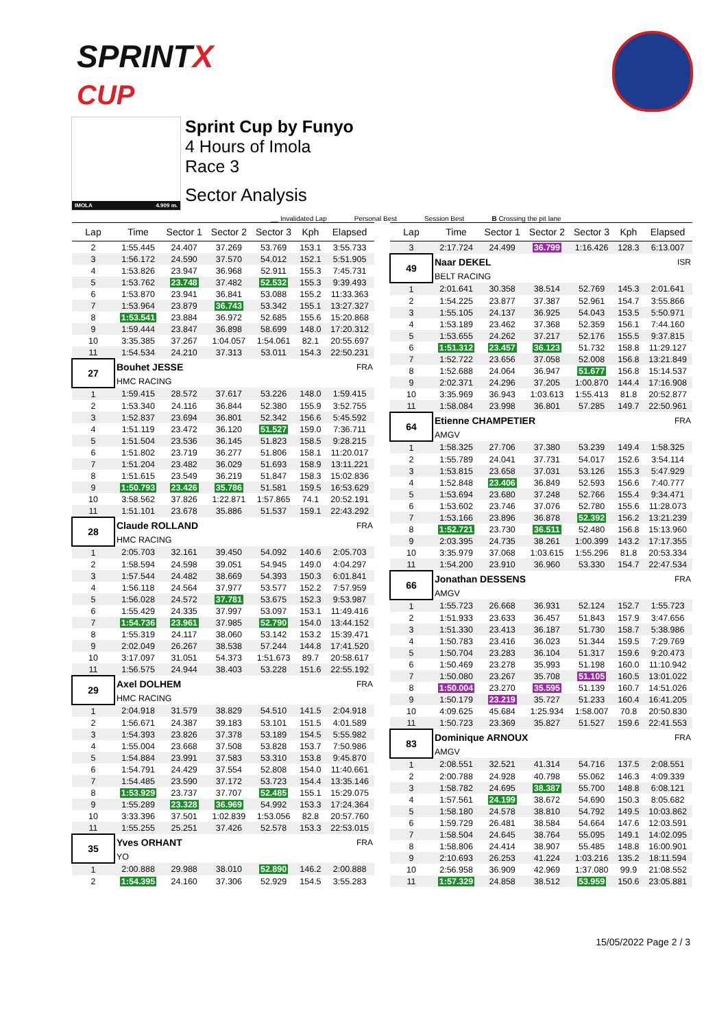SPRINTX
CUP
IMOLA 4.909 m.
Sprint Cup by Funyo
4 Hours of Imola
Race 3
Sector Analysis
__ Invalidated Lap Personal Best Session Best B Crossing the pit lane
| Lap | Time | Sector 1 | Sector 2 | Sector 3 | Kph | Elapsed |
| --- | --- | --- | --- | --- | --- | --- |
| 2 | 1:55.445 | 24.407 | 37.269 | 53.769 | 153.1 | 3:55.733 |
| 3 | 1:56.172 | 24.590 | 37.570 | 54.012 | 152.1 | 5:51.905 |
| 4 | 1:53.826 | 23.947 | 36.968 | 52.911 | 155.3 | 7:45.731 |
| 5 | 1:53.762 | 23.748 | 37.482 | 52.532 | 155.3 | 9:39.493 |
| 6 | 1:53.870 | 23.941 | 36.841 | 53.088 | 155.2 | 11:33.363 |
| 7 | 1:53.964 | 23.879 | 36.743 | 53.342 | 155.1 | 13:27.327 |
| 8 | 1:53.541 | 23.884 | 36.972 | 52.685 | 155.6 | 15:20.868 |
| 9 | 1:59.444 | 23.847 | 36.898 | 58.699 | 148.0 | 17:20.312 |
| 10 | 3:35.385 | 37.267 | 1:04.057 | 1:54.061 | 82.1 | 20:55.697 |
| 11 | 1:54.534 | 24.210 | 37.313 | 53.011 | 154.3 | 22:50.231 |
| 27 | Bouhet JESSE | | | | | FRA |
| | HMC RACING | | | | | |
| 1 | 1:59.415 | 28.572 | 37.617 | 53.226 | 148.0 | 1:59.415 |
| 2 | 1:53.340 | 24.116 | 36.844 | 52.380 | 155.9 | 3:52.755 |
| 3 | 1:52.837 | 23.694 | 36.801 | 52.342 | 156.6 | 5:45.592 |
| 4 | 1:51.119 | 23.472 | 36.120 | 51.527 | 159.0 | 7:36.711 |
| 5 | 1:51.504 | 23.536 | 36.145 | 51.823 | 158.5 | 9:28.215 |
| 6 | 1:51.802 | 23.719 | 36.277 | 51.806 | 158.1 | 11:20.017 |
| 7 | 1:51.204 | 23.482 | 36.029 | 51.693 | 158.9 | 13:11.221 |
| 8 | 1:51.615 | 23.549 | 36.219 | 51.847 | 158.3 | 15:02.836 |
| 9 | 1:50.793 | 23.426 | 35.786 | 51.581 | 159.5 | 16:53.629 |
| 10 | 3:58.562 | 37.826 | 1:22.871 | 1:57.865 | 74.1 | 20:52.191 |
| 11 | 1:51.101 | 23.678 | 35.886 | 51.537 | 159.1 | 22:43.292 |
| 28 | Claude ROLLAND | | | | | FRA |
| | HMC RACING | | | | | |
| 1 | 2:05.703 | 32.161 | 39.450 | 54.092 | 140.6 | 2:05.703 |
| 2 | 1:58.594 | 24.598 | 39.051 | 54.945 | 149.0 | 4:04.297 |
| 3 | 1:57.544 | 24.482 | 38.669 | 54.393 | 150.3 | 6:01.841 |
| 4 | 1:56.118 | 24.564 | 37.977 | 53.577 | 152.2 | 7:57.959 |
| 5 | 1:56.028 | 24.572 | 37.781 | 53.675 | 152.3 | 9:53.987 |
| 6 | 1:55.429 | 24.335 | 37.997 | 53.097 | 153.1 | 11:49.416 |
| 7 | 1:54.736 | 23.961 | 37.985 | 52.790 | 154.0 | 13:44.152 |
| 8 | 1:55.319 | 24.117 | 38.060 | 53.142 | 153.2 | 15:39.471 |
| 9 | 2:02.049 | 26.267 | 38.538 | 57.244 | 144.8 | 17:41.520 |
| 10 | 3:17.097 | 31.051 | 54.373 | 1:51.673 | 89.7 | 20:58.617 |
| 11 | 1:56.575 | 24.944 | 38.403 | 53.228 | 151.6 | 22:55.192 |
| 29 | Axel DOLHEM | | | | | FRA |
| | HMC RACING | | | | | |
| 1 | 2:04.918 | 31.579 | 38.829 | 54.510 | 141.5 | 2:04.918 |
| 2 | 1:56.671 | 24.387 | 39.183 | 53.101 | 151.5 | 4:01.589 |
| 3 | 1:54.393 | 23.826 | 37.378 | 53.189 | 154.5 | 5:55.982 |
| 4 | 1:55.004 | 23.668 | 37.508 | 53.828 | 153.7 | 7:50.986 |
| 5 | 1:54.884 | 23.991 | 37.583 | 53.310 | 153.8 | 9:45.870 |
| 6 | 1:54.791 | 24.429 | 37.554 | 52.808 | 154.0 | 11:40.661 |
| 7 | 1:54.485 | 23.590 | 37.172 | 53.723 | 154.4 | 13:35.146 |
| 8 | 1:53.929 | 23.737 | 37.707 | 52.485 | 155.1 | 15:29.075 |
| 9 | 1:55.289 | 23.328 | 36.969 | 54.992 | 153.3 | 17:24.364 |
| 10 | 3:33.396 | 37.501 | 1:02.839 | 1:53.056 | 82.8 | 20:57.760 |
| 11 | 1:55.255 | 25.251 | 37.426 | 52.578 | 153.3 | 22:53.015 |
| 35 | Yves ORHANT | | | | | FRA |
| | YO | | | | | |
| 1 | 2:00.888 | 29.988 | 38.010 | 52.890 | 146.2 | 2:00.888 |
| 2 | 1:54.395 | 24.160 | 37.306 | 52.929 | 154.5 | 3:55.283 |
| Lap | Time | Sector 1 | Sector 2 | Sector 3 | Kph | Elapsed |
| --- | --- | --- | --- | --- | --- | --- |
| 3 | 2:17.724 | 24.499 | 36.799 | 1:16.426 | 128.3 | 6:13.007 |
| 49 | Naar DEKEL | | | | | ISR |
| | BELT RACING | | | | | |
| 1 | 2:01.641 | 30.358 | 38.514 | 52.769 | 145.3 | 2:01.641 |
| 2 | 1:54.225 | 23.877 | 37.387 | 52.961 | 154.7 | 3:55.866 |
| 3 | 1:55.105 | 24.137 | 36.925 | 54.043 | 153.5 | 5:50.971 |
| 4 | 1:53.189 | 23.462 | 37.368 | 52.359 | 156.1 | 7:44.160 |
| 5 | 1:53.655 | 24.262 | 37.217 | 52.176 | 155.5 | 9:37.815 |
| 6 | 1:51.312 | 23.457 | 36.123 | 51.732 | 158.8 | 11:29.127 |
| 7 | 1:52.722 | 23.656 | 37.058 | 52.008 | 156.8 | 13:21.849 |
| 8 | 1:52.688 | 24.064 | 36.947 | 51.677 | 156.8 | 15:14.537 |
| 9 | 2:02.371 | 24.296 | 37.205 | 1:00.870 | 144.4 | 17:16.908 |
| 10 | 3:35.969 | 36.943 | 1:03.613 | 1:55.413 | 81.8 | 20:52.877 |
| 11 | 1:58.084 | 23.998 | 36.801 | 57.285 | 149.7 | 22:50.961 |
| 64 | Etienne CHAMPETIER | | | | | FRA |
| | AMGV | | | | | |
| 1 | 1:58.325 | 27.706 | 37.380 | 53.239 | 149.4 | 1:58.325 |
| 2 | 1:55.789 | 24.041 | 37.731 | 54.017 | 152.6 | 3:54.114 |
| 3 | 1:53.815 | 23.658 | 37.031 | 53.126 | 155.3 | 5:47.929 |
| 4 | 1:52.848 | 23.406 | 36.849 | 52.593 | 156.6 | 7:40.777 |
| 5 | 1:53.694 | 23.680 | 37.248 | 52.766 | 155.4 | 9:34.471 |
| 6 | 1:53.602 | 23.746 | 37.076 | 52.780 | 155.6 | 11:28.073 |
| 7 | 1:53.166 | 23.896 | 36.878 | 52.392 | 156.2 | 13:21.239 |
| 8 | 1:52.721 | 23.730 | 36.511 | 52.480 | 156.8 | 15:13.960 |
| 9 | 2:03.395 | 24.735 | 38.261 | 1:00.399 | 143.2 | 17:17.355 |
| 10 | 3:35.979 | 37.068 | 1:03.615 | 1:55.296 | 81.8 | 20:53.334 |
| 11 | 1:54.200 | 23.910 | 36.960 | 53.330 | 154.7 | 22:47.534 |
| 66 | Jonathan DESSENS | | | | | FRA |
| | AMGV | | | | | |
| 1 | 1:55.723 | 26.668 | 36.931 | 52.124 | 152.7 | 1:55.723 |
| 2 | 1:51.933 | 23.633 | 36.457 | 51.843 | 157.9 | 3:47.656 |
| 3 | 1:51.330 | 23.413 | 36.187 | 51.730 | 158.7 | 5:38.986 |
| 4 | 1:50.783 | 23.416 | 36.023 | 51.344 | 159.5 | 7:29.769 |
| 5 | 1:50.704 | 23.283 | 36.104 | 51.317 | 159.6 | 9:20.473 |
| 6 | 1:50.469 | 23.278 | 35.993 | 51.198 | 160.0 | 11:10.942 |
| 7 | 1:50.080 | 23.267 | 35.708 | 51.105 | 160.5 | 13:01.022 |
| 8 | 1:50.004 | 23.270 | 35.595 | 51.139 | 160.7 | 14:51.026 |
| 9 | 1:50.179 | 23.219 | 35.727 | 51.233 | 160.4 | 16:41.205 |
| 10 | 4:09.625 | 45.684 | 1:25.934 | 1:58.007 | 70.8 | 20:50.830 |
| 11 | 1:50.723 | 23.369 | 35.827 | 51.527 | 159.6 | 22:41.553 |
| 83 | Dominique ARNOUX | | | | | FRA |
| | AMGV | | | | | |
| 1 | 2:08.551 | 32.521 | 41.314 | 54.716 | 137.5 | 2:08.551 |
| 2 | 2:00.788 | 24.928 | 40.798 | 55.062 | 146.3 | 4:09.339 |
| 3 | 1:58.782 | 24.695 | 38.387 | 55.700 | 148.8 | 6:08.121 |
| 4 | 1:57.561 | 24.199 | 38.672 | 54.690 | 150.3 | 8:05.682 |
| 5 | 1:58.180 | 24.578 | 38.810 | 54.792 | 149.5 | 10:03.862 |
| 6 | 1:59.729 | 26.481 | 38.584 | 54.664 | 147.6 | 12:03.591 |
| 7 | 1:58.504 | 24.645 | 38.764 | 55.095 | 149.1 | 14:02.095 |
| 8 | 1:58.806 | 24.414 | 38.907 | 55.485 | 148.8 | 16:00.901 |
| 9 | 2:10.693 | 26.253 | 41.224 | 1:03.216 | 135.2 | 18:11.594 |
| 10 | 2:56.958 | 36.909 | 42.969 | 1:37.080 | 99.9 | 21:08.552 |
| 11 | 1:57.329 | 24.858 | 38.512 | 53.959 | 150.6 | 23:05.881 |
15/05/2022 Page 2 / 3